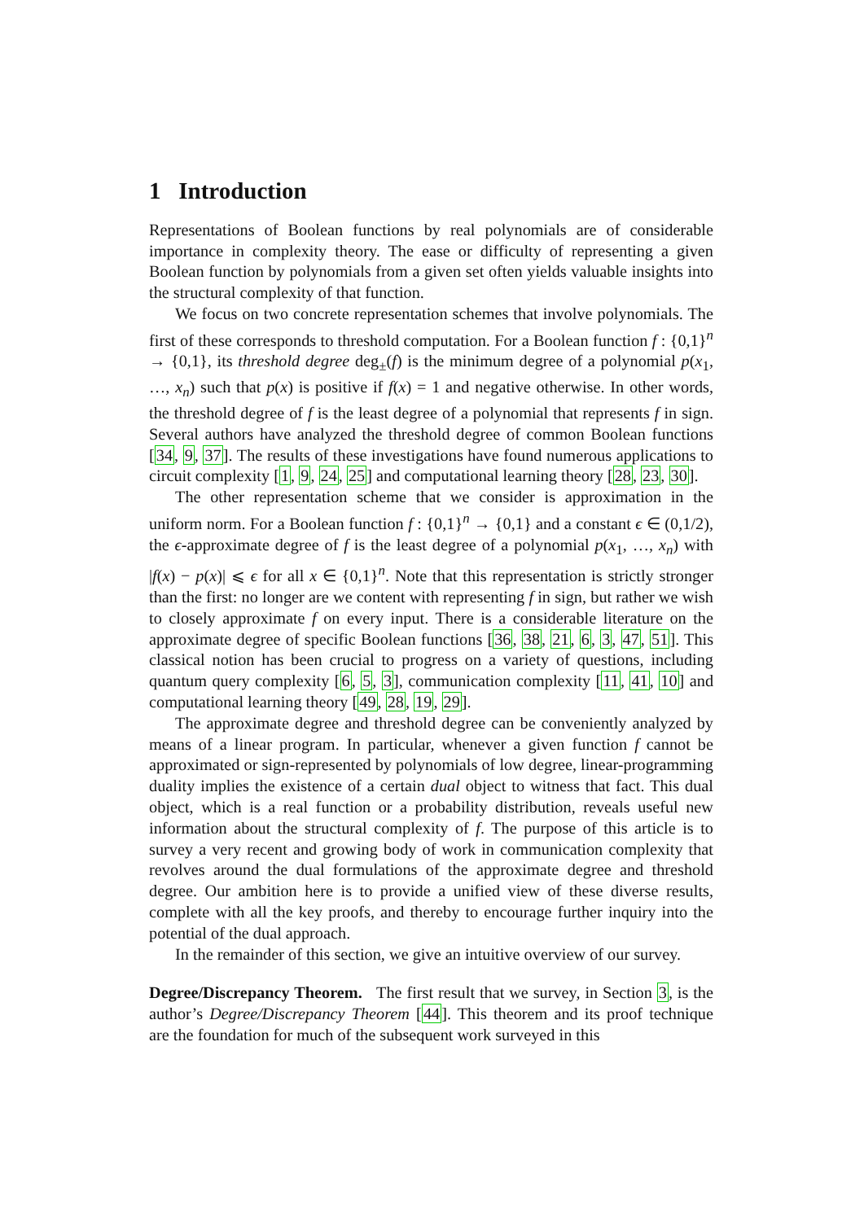1 Introduction
Representations of Boolean functions by real polynomials are of considerable importance in complexity theory. The ease or difficulty of representing a given Boolean function by polynomials from a given set often yields valuable insights into the structural complexity of that function.
We focus on two concrete representation schemes that involve polynomials. The first of these corresponds to threshold computation. For a Boolean function f : {0,1}<sup>n</sup> → {0,1}, its threshold degree deg<sub>±</sub>(f) is the minimum degree of a polynomial p(x<sub>1</sub>, …, x<sub>n</sub>) such that p(x) is positive if f(x) = 1 and negative otherwise. In other words, the threshold degree of f is the least degree of a polynomial that represents f in sign. Several authors have analyzed the threshold degree of common Boolean functions [34, 9, 37]. The results of these investigations have found numerous applications to circuit complexity [1, 9, 24, 25] and computational learning theory [28, 23, 30].
The other representation scheme that we consider is approximation in the uniform norm. For a Boolean function f : {0,1}<sup>n</sup> → {0,1} and a constant ϵ ∈ (0,1/2), the ϵ-approximate degree of f is the least degree of a polynomial p(x<sub>1</sub>, …, x<sub>n</sub>) with |f(x) − p(x)| ⩽ ϵ for all x ∈ {0,1}<sup>n</sup>. Note that this representation is strictly stronger than the first: no longer are we content with representing f in sign, but rather we wish to closely approximate f on every input. There is a considerable literature on the approximate degree of specific Boolean functions [36, 38, 21, 6, 3, 47, 51]. This classical notion has been crucial to progress on a variety of questions, including quantum query complexity [6, 5, 3], communication complexity [11, 41, 10] and computational learning theory [49, 28, 19, 29].
The approximate degree and threshold degree can be conveniently analyzed by means of a linear program. In particular, whenever a given function f cannot be approximated or sign-represented by polynomials of low degree, linear-programming duality implies the existence of a certain dual object to witness that fact. This dual object, which is a real function or a probability distribution, reveals useful new information about the structural complexity of f. The purpose of this article is to survey a very recent and growing body of work in communication complexity that revolves around the dual formulations of the approximate degree and threshold degree. Our ambition here is to provide a unified view of these diverse results, complete with all the key proofs, and thereby to encourage further inquiry into the potential of the dual approach.
In the remainder of this section, we give an intuitive overview of our survey.
Degree/Discrepancy Theorem. The first result that we survey, in Section 3, is the author’s Degree/Discrepancy Theorem [44]. This theorem and its proof technique are the foundation for much of the subsequent work surveyed in this